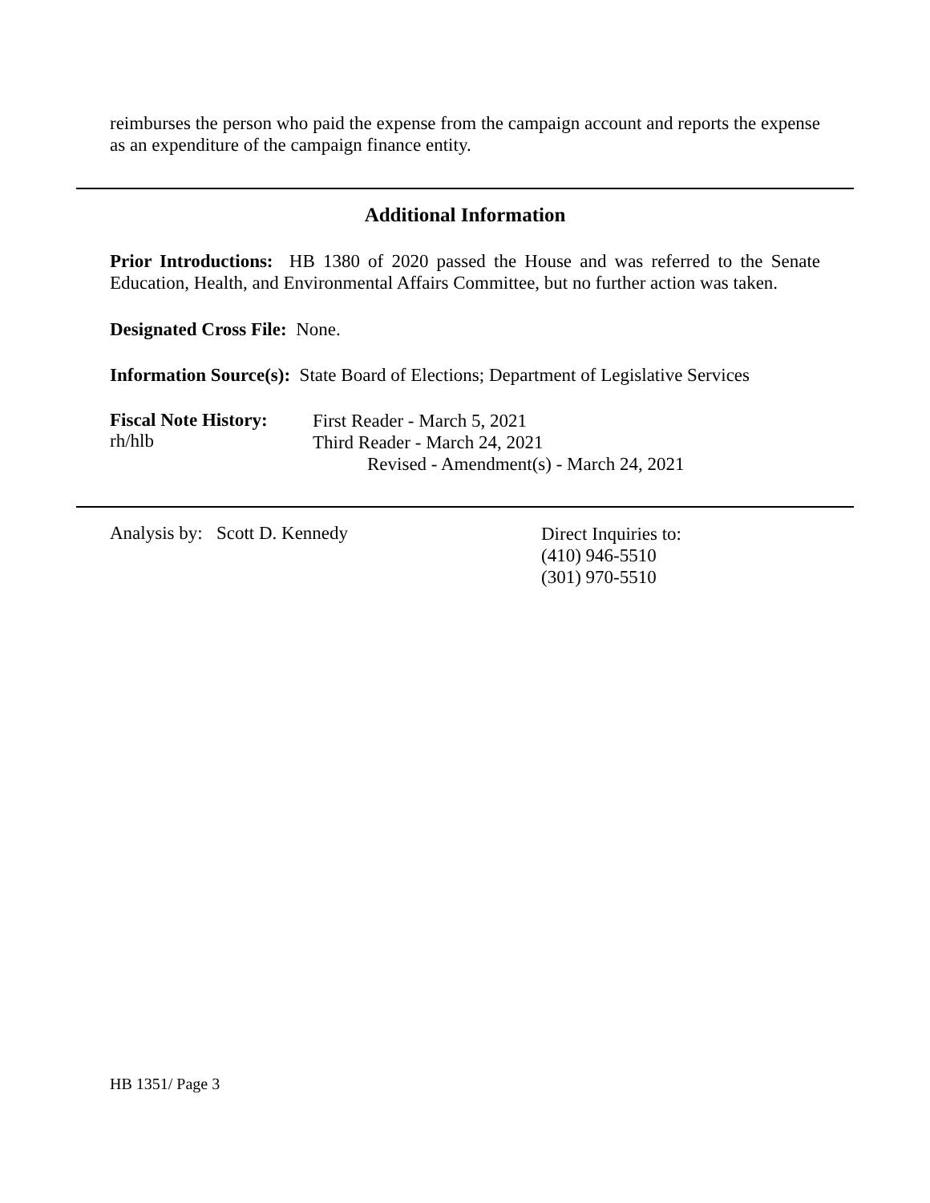reimburses the person who paid the expense from the campaign account and reports the expense as an expenditure of the campaign finance entity.
Additional Information
Prior Introductions: HB 1380 of 2020 passed the House and was referred to the Senate Education, Health, and Environmental Affairs Committee, but no further action was taken.
Designated Cross File: None.
Information Source(s): State Board of Elections; Department of Legislative Services
Fiscal Note History:
rh/hlb
First Reader - March 5, 2021
Third Reader - March 24, 2021
Revised - Amendment(s) - March 24, 2021
Analysis by: Scott D. Kennedy
Direct Inquiries to:
(410) 946-5510
(301) 970-5510
HB 1351/ Page 3